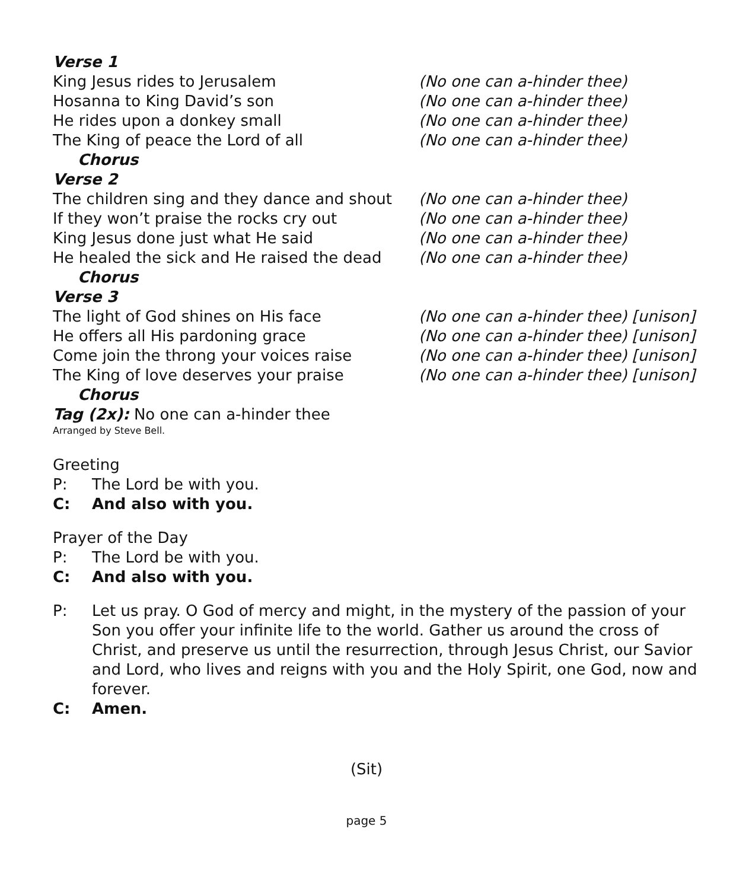Verse 1
King Jesus rides to Jerusalem (No one can a-hinder thee)
Hosanna to King David’s son (No one can a-hinder thee)
He rides upon a donkey small (No one can a-hinder thee)
The King of peace the Lord of all (No one can a-hinder thee)
Chorus
Verse 2
The children sing and they dance and shout (No one can a-hinder thee)
If they won’t praise the rocks cry out (No one can a-hinder thee)
King Jesus done just what He said (No one can a-hinder thee)
He healed the sick and He raised the dead (No one can a-hinder thee)
Chorus
Verse 3
The light of God shines on His face (No one can a-hinder thee) [unison]
He offers all His pardoning grace (No one can a-hinder thee) [unison]
Come join the throng your voices raise (No one can a-hinder thee) [unison]
The King of love deserves your praise (No one can a-hinder thee) [unison]
Chorus
Tag (2x): No one can a-hinder thee
Arranged by Steve Bell.
Greeting
P: The Lord be with you.
C: And also with you.
Prayer of the Day
P: The Lord be with you.
C: And also with you.
P: Let us pray. O God of mercy and might, in the mystery of the passion of your Son you offer your infinite life to the world. Gather us around the cross of Christ, and preserve us until the resurrection, through Jesus Christ, our Savior and Lord, who lives and reigns with you and the Holy Spirit, one God, now and forever.
C: Amen.
(Sit)
page 5